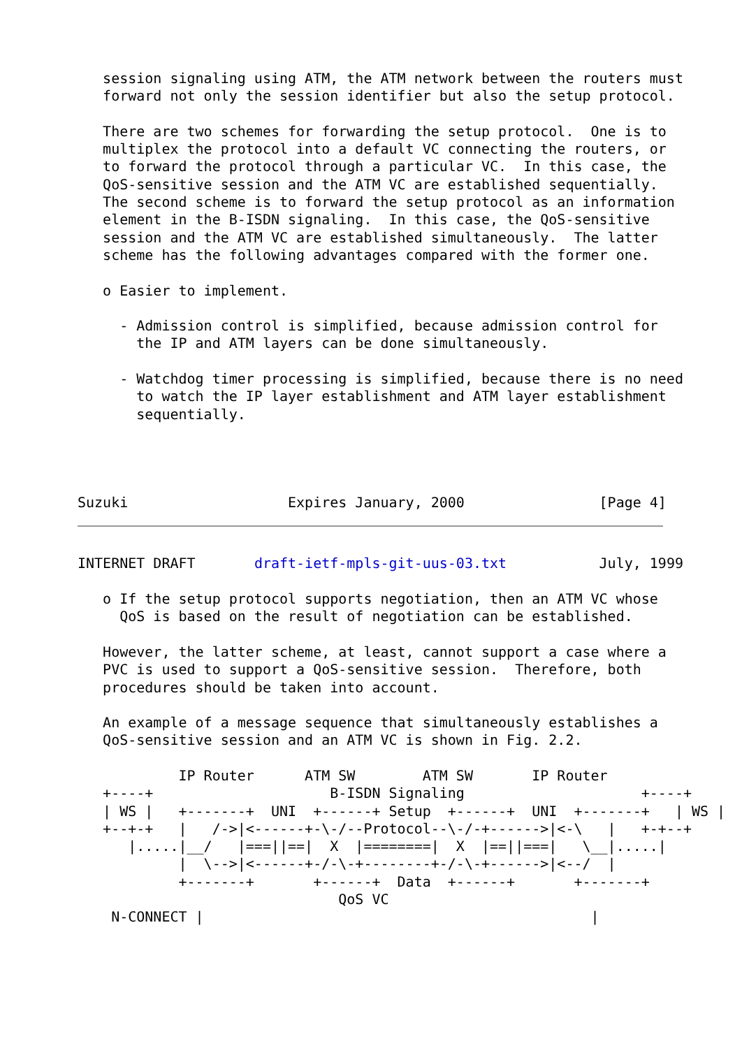session signaling using ATM, the ATM network between the routers must
   forward not only the session identifier but also the setup protocol.

   There are two schemes for forwarding the setup protocol.  One is to
   multiplex the protocol into a default VC connecting the routers, or
   to forward the protocol through a particular VC.  In this case, the
   QoS-sensitive session and the ATM VC are established sequentially.
   The second scheme is to forward the setup protocol as an information
   element in the B-ISDN signaling.  In this case, the QoS-sensitive
   session and the ATM VC are established simultaneously.  The latter
   scheme has the following advantages compared with the former one.

   o Easier to implement.

     - Admission control is simplified, because admission control for
       the IP and ATM layers can be done simultaneously.

     - Watchdog timer processing is simplified, because there is no need
       to watch the IP layer establishment and ATM layer establishment
       sequentially.




Suzuki                   Expires January, 2000                [Page 4]
INTERNET DRAFT       draft-ietf-mpls-git-uus-03.txt           July, 1999

   o If the setup protocol supports negotiation, then an ATM VC whose
     QoS is based on the result of negotiation can be established.

   However, the latter scheme, at least, cannot support a case where a
   PVC is used to support a QoS-sensitive session.  Therefore, both
   procedures should be taken into account.

   An example of a message sequence that simultaneously establishes a
   QoS-sensitive session and an ATM VC is shown in Fig. 2.2.

            IP Router      ATM SW        ATM SW       IP Router
   +----+                     B-ISDN Signaling                     +----+
   | WS |   +-------+  UNI  +------+ Setup  +------+  UNI  +-------+   | WS |
   +--+-+   |   /->|<------+-\-/--Protocol--\-/-+------>|<-\   |   +-+--+
      |.....|__/   |===||==|  X  |========|  X  |==||===|   \__|.....|
            |  \-->|<------+-/-\-+--------+-/-\-+------>|<--/  |
            +-------+       +------+  Data  +------+       +-------+
                               QoS VC
    N-CONNECT |                                              |